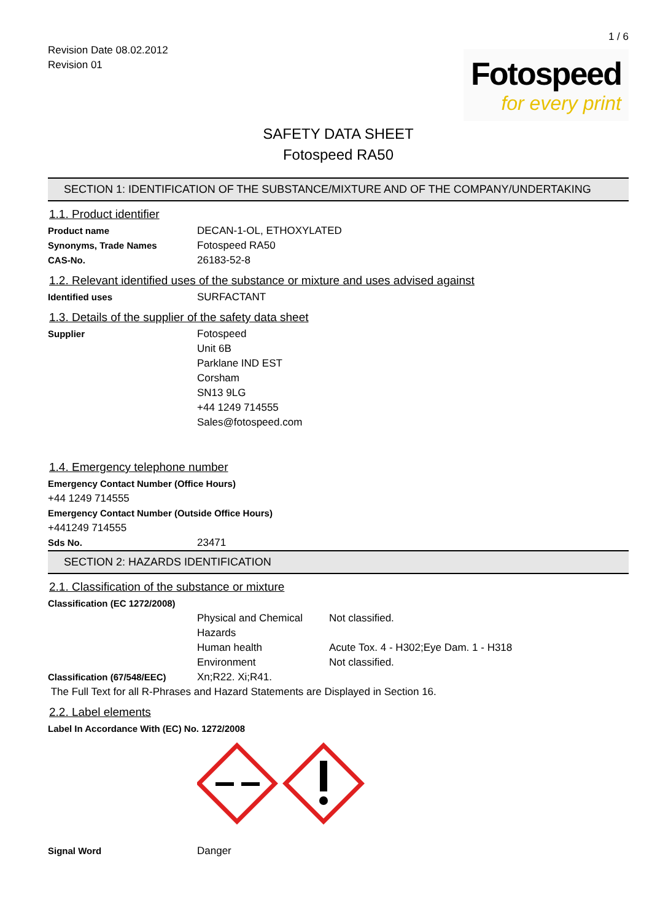1 / 6
Revision Date 08.02.2012
Revision 01
Fotospeed
for every print
SAFETY DATA SHEET
Fotospeed RA50
SECTION 1: IDENTIFICATION OF THE SUBSTANCE/MIXTURE AND OF THE COMPANY/UNDERTAKING
1.1. Product identifier
Product name DECAN-1-OL, ETHOXYLATED
Synonyms, Trade Names Fotospeed RA50
CAS-No. 26183-52-8
1.2. Relevant identified uses of the substance or mixture and uses advised against
Identified uses SURFACTANT
1.3. Details of the supplier of the safety data sheet
Supplier Fotospeed
Unit 6B
Parklane IND EST
Corsham
SN13 9LG
+44 1249 714555
Sales@fotospeed.com
1.4. Emergency telephone number
Emergency Contact Number (Office Hours)
+44 1249 714555
Emergency Contact Number (Outside Office Hours)
+441249 714555
Sds No. 23471
SECTION 2: HAZARDS IDENTIFICATION
2.1. Classification of the substance or mixture
Classification (EC 1272/2008)
Physical and Chemical Hazards
Not classified.
Human health Acute Tox. 4 - H302;Eye Dam. 1 - H318
Environment Not classified.
Classification (67/548/EEC) Xn;R22. Xi;R41.
The Full Text for all R-Phrases and Hazard Statements are Displayed in Section 16.
2.2. Label elements
Label In Accordance With (EC) No. 1272/2008
Signal Word Danger